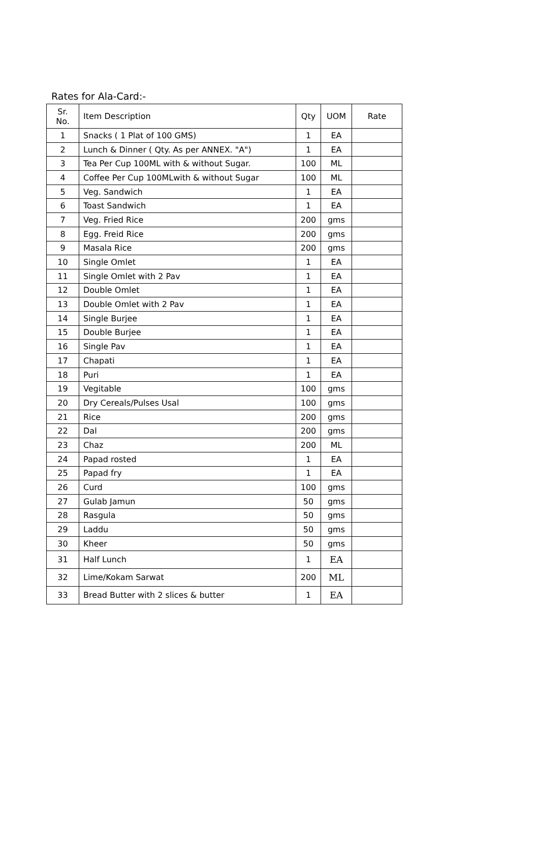Rates for Ala-Card:-
| Sr. No. | Item Description | Qty | UOM | Rate |
| --- | --- | --- | --- | --- |
| 1 | Snacks ( 1 Plat of 100 GMS) | 1 | EA | |
| 2 | Lunch & Dinner ( Qty. As per ANNEX. "A") | 1 | EA | |
| 3 | Tea Per Cup 100ML with & without Sugar. | 100 | ML | |
| 4 | Coffee Per Cup 100MLwith & without Sugar | 100 | ML | |
| 5 | Veg. Sandwich | 1 | EA | |
| 6 | Toast Sandwich | 1 | EA | |
| 7 | Veg. Fried Rice | 200 | gms | |
| 8 | Egg. Freid Rice | 200 | gms | |
| 9 | Masala Rice | 200 | gms | |
| 10 | Single Omlet | 1 | EA | |
| 11 | Single Omlet with 2 Pav | 1 | EA | |
| 12 | Double Omlet | 1 | EA | |
| 13 | Double Omlet with 2 Pav | 1 | EA | |
| 14 | Single Burjee | 1 | EA | |
| 15 | Double Burjee | 1 | EA | |
| 16 | Single Pav | 1 | EA | |
| 17 | Chapati | 1 | EA | |
| 18 | Puri | 1 | EA | |
| 19 | Vegitable | 100 | gms | |
| 20 | Dry Cereals/Pulses Usal | 100 | gms | |
| 21 | Rice | 200 | gms | |
| 22 | Dal | 200 | gms | |
| 23 | Chaz | 200 | ML | |
| 24 | Papad rosted | 1 | EA | |
| 25 | Papad fry | 1 | EA | |
| 26 | Curd | 100 | gms | |
| 27 | Gulab Jamun | 50 | gms | |
| 28 | Rasgula | 50 | gms | |
| 29 | Laddu | 50 | gms | |
| 30 | Kheer | 50 | gms | |
| 31 | Half Lunch | 1 | EA | |
| 32 | Lime/Kokam Sarwat | 200 | ML | |
| 33 | Bread Butter with 2 slices & butter | 1 | EA | |